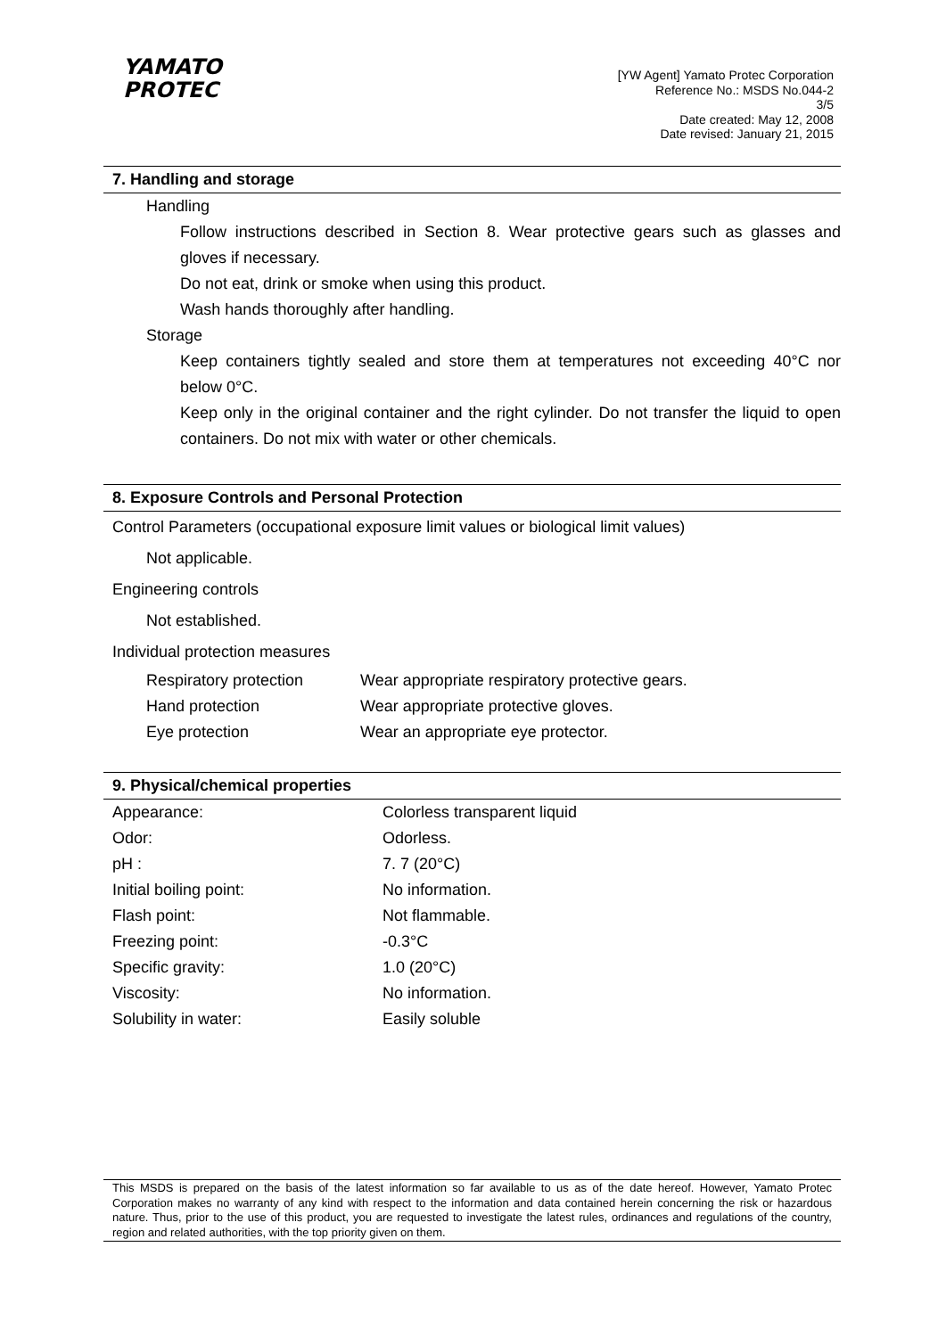YAMATO
PROTEC
[YW Agent] Yamato Protec Corporation
Reference No.: MSDS No.044-2
3/5
Date created: May 12, 2008
Date revised: January 21, 2015
7. Handling and storage
Handling
Follow instructions described in Section 8. Wear protective gears such as glasses and gloves if necessary.
Do not eat, drink or smoke when using this product.
Wash hands thoroughly after handling.
Storage
Keep containers tightly sealed and store them at temperatures not exceeding 40°C nor below 0°C.
Keep only in the original container and the right cylinder. Do not transfer the liquid to open containers. Do not mix with water or other chemicals.
8. Exposure Controls and Personal Protection
Control Parameters (occupational exposure limit values or biological limit values)
Not applicable.
Engineering controls
Not established.
Individual protection measures
| Respiratory protection | Wear appropriate respiratory protective gears. |
| Hand protection | Wear appropriate protective gloves. |
| Eye protection | Wear an appropriate eye protector. |
9. Physical/chemical properties
| Appearance: | Colorless transparent liquid |
| Odor: | Odorless. |
| pH : | 7. 7 (20°C) |
| Initial boiling point: | No information. |
| Flash point: | Not flammable. |
| Freezing point: | -0.3°C |
| Specific gravity: | 1.0 (20°C) |
| Viscosity: | No information. |
| Solubility in water: | Easily soluble |
This MSDS is prepared on the basis of the latest information so far available to us as of the date hereof. However, Yamato Protec Corporation makes no warranty of any kind with respect to the information and data contained herein concerning the risk or hazardous nature. Thus, prior to the use of this product, you are requested to investigate the latest rules, ordinances and regulations of the country, region and related authorities, with the top priority given on them.